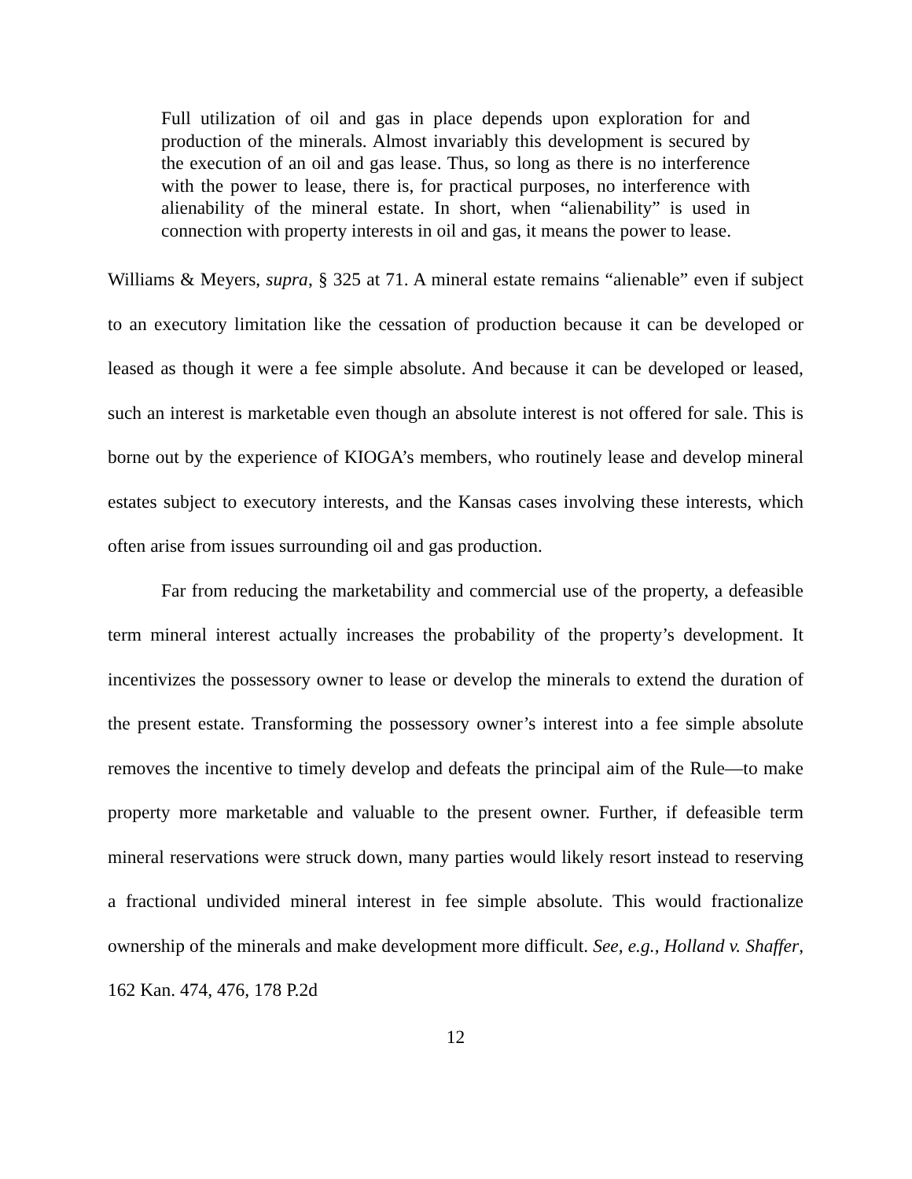Full utilization of oil and gas in place depends upon exploration for and production of the minerals. Almost invariably this development is secured by the execution of an oil and gas lease. Thus, so long as there is no interference with the power to lease, there is, for practical purposes, no interference with alienability of the mineral estate. In short, when “alienability” is used in connection with property interests in oil and gas, it means the power to lease.
Williams & Meyers, supra, § 325 at 71. A mineral estate remains “alienable” even if subject to an executory limitation like the cessation of production because it can be developed or leased as though it were a fee simple absolute. And because it can be developed or leased, such an interest is marketable even though an absolute interest is not offered for sale. This is borne out by the experience of KIOGA’s members, who routinely lease and develop mineral estates subject to executory interests, and the Kansas cases involving these interests, which often arise from issues surrounding oil and gas production.
Far from reducing the marketability and commercial use of the property, a defeasible term mineral interest actually increases the probability of the property’s development. It incentivizes the possessory owner to lease or develop the minerals to extend the duration of the present estate. Transforming the possessory owner’s interest into a fee simple absolute removes the incentive to timely develop and defeats the principal aim of the Rule—to make property more marketable and valuable to the present owner. Further, if defeasible term mineral reservations were struck down, many parties would likely resort instead to reserving a fractional undivided mineral interest in fee simple absolute. This would fractionalize ownership of the minerals and make development more difficult. See, e.g., Holland v. Shaffer, 162 Kan. 474, 476, 178 P.2d
12